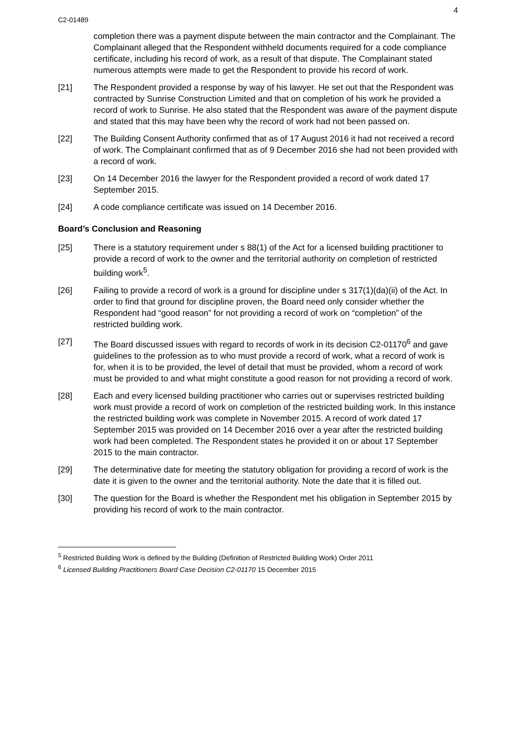4
C2-01489
completion there was a payment dispute between the main contractor and the Complainant. The Complainant alleged that the Respondent withheld documents required for a code compliance certificate, including his record of work, as a result of that dispute. The Complainant stated numerous attempts were made to get the Respondent to provide his record of work.
[21] The Respondent provided a response by way of his lawyer. He set out that the Respondent was contracted by Sunrise Construction Limited and that on completion of his work he provided a record of work to Sunrise. He also stated that the Respondent was aware of the payment dispute and stated that this may have been why the record of work had not been passed on.
[22] The Building Consent Authority confirmed that as of 17 August 2016 it had not received a record of work. The Complainant confirmed that as of 9 December 2016 she had not been provided with a record of work.
[23] On 14 December 2016 the lawyer for the Respondent provided a record of work dated 17 September 2015.
[24] A code compliance certificate was issued on 14 December 2016.
Board’s Conclusion and Reasoning
[25] There is a statutory requirement under s 88(1) of the Act for a licensed building practitioner to provide a record of work to the owner and the territorial authority on completion of restricted building work<sup>5</sup>.
[26] Failing to provide a record of work is a ground for discipline under s 317(1)(da)(ii) of the Act. In order to find that ground for discipline proven, the Board need only consider whether the Respondent had “good reason” for not providing a record of work on “completion” of the restricted building work.
[27] The Board discussed issues with regard to records of work in its decision C2-01170<sup>6</sup> and gave guidelines to the profession as to who must provide a record of work, what a record of work is for, when it is to be provided, the level of detail that must be provided, whom a record of work must be provided to and what might constitute a good reason for not providing a record of work.
[28] Each and every licensed building practitioner who carries out or supervises restricted building work must provide a record of work on completion of the restricted building work. In this instance the restricted building work was complete in November 2015. A record of work dated 17 September 2015 was provided on 14 December 2016 over a year after the restricted building work had been completed. The Respondent states he provided it on or about 17 September 2015 to the main contractor.
[29] The determinative date for meeting the statutory obligation for providing a record of work is the date it is given to the owner and the territorial authority. Note the date that it is filled out.
[30] The question for the Board is whether the Respondent met his obligation in September 2015 by providing his record of work to the main contractor.
<sup>5</sup> Restricted Building Work is defined by the Building (Definition of Restricted Building Work) Order 2011
<sup>6</sup> Licensed Building Practitioners Board Case Decision C2-01170 15 December 2015